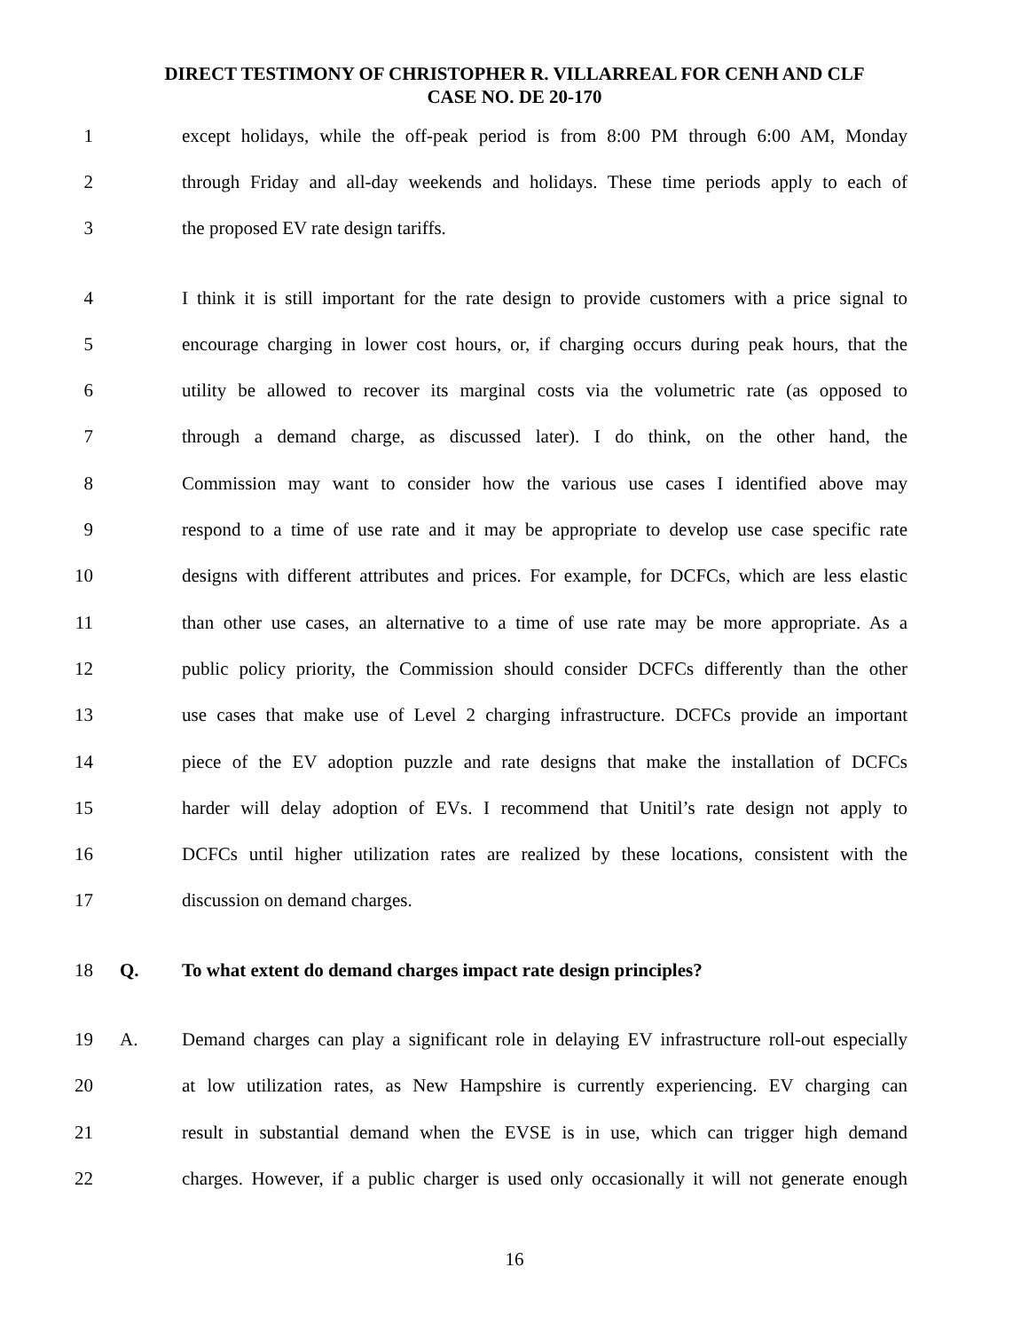DIRECT TESTIMONY OF CHRISTOPHER R. VILLARREAL FOR CENH AND CLF
CASE NO. DE 20-170
1 except holidays, while the off-peak period is from 8:00 PM through 6:00 AM, Monday
2 through Friday and all-day weekends and holidays. These time periods apply to each of
3 the proposed EV rate design tariffs.
4 I think it is still important for the rate design to provide customers with a price signal to
5 encourage charging in lower cost hours, or, if charging occurs during peak hours, that the
6 utility be allowed to recover its marginal costs via the volumetric rate (as opposed to
7 through a demand charge, as discussed later). I do think, on the other hand, the
8 Commission may want to consider how the various use cases I identified above may
9 respond to a time of use rate and it may be appropriate to develop use case specific rate
10 designs with different attributes and prices. For example, for DCFCs, which are less elastic
11 than other use cases, an alternative to a time of use rate may be more appropriate. As a
12 public policy priority, the Commission should consider DCFCs differently than the other
13 use cases that make use of Level 2 charging infrastructure. DCFCs provide an important
14 piece of the EV adoption puzzle and rate designs that make the installation of DCFCs
15 harder will delay adoption of EVs. I recommend that Unitil’s rate design not apply to
16 DCFCs until higher utilization rates are realized by these locations, consistent with the
17 discussion on demand charges.
18 Q. To what extent do demand charges impact rate design principles?
19 A. Demand charges can play a significant role in delaying EV infrastructure roll-out especially
20 at low utilization rates, as New Hampshire is currently experiencing. EV charging can
21 result in substantial demand when the EVSE is in use, which can trigger high demand
22 charges. However, if a public charger is used only occasionally it will not generate enough
16